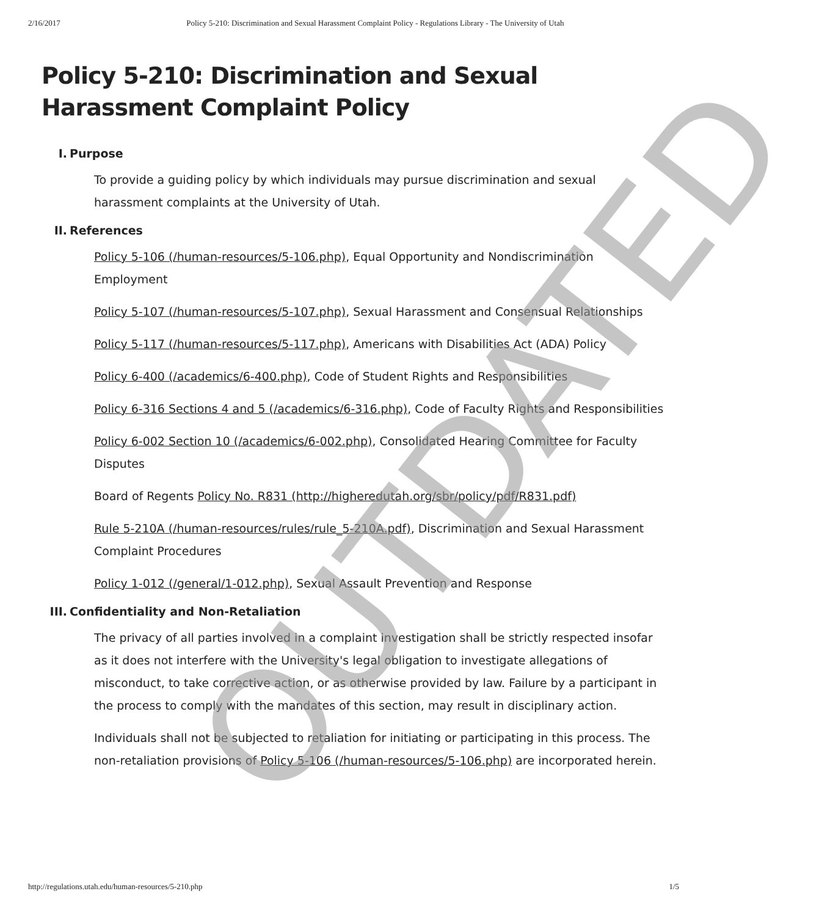2/16/2017 Policy 5-210: Discrimination and Sexual Harassment Complaint Policy - Regulations Library - The University of Utah
Policy 5-210: Discrimination and Sexual Harassment Complaint Policy
I. Purpose
To provide a guiding policy by which individuals may pursue discrimination and sexual harassment complaints at the University of Utah.
II. References
Policy 5-106 (/human-resources/5-106.php), Equal Opportunity and Nondiscrimination Employment
Policy 5-107 (/human-resources/5-107.php), Sexual Harassment and Consensual Relationships
Policy 5-117 (/human-resources/5-117.php), Americans with Disabilities Act (ADA) Policy
Policy 6-400 (/academics/6-400.php), Code of Student Rights and Responsibilities
Policy 6-316 Sections 4 and 5 (/academics/6-316.php), Code of Faculty Rights and Responsibilities
Policy 6-002 Section 10 (/academics/6-002.php), Consolidated Hearing Committee for Faculty Disputes
Board of Regents Policy No. R831 (http://higheredutah.org/sbr/policy/pdf/R831.pdf)
Rule 5-210A (/human-resources/rules/rule_5-210A.pdf), Discrimination and Sexual Harassment Complaint Procedures
Policy 1-012 (/general/1-012.php), Sexual Assault Prevention and Response
III. Confidentiality and Non-Retaliation
The privacy of all parties involved in a complaint investigation shall be strictly respected insofar as it does not interfere with the University's legal obligation to investigate allegations of misconduct, to take corrective action, or as otherwise provided by law. Failure by a participant in the process to comply with the mandates of this section, may result in disciplinary action.
Individuals shall not be subjected to retaliation for initiating or participating in this process. The non-retaliation provisions of Policy 5-106 (/human-resources/5-106.php) are incorporated herein.
OUTDATED
http://regulations.utah.edu/human-resources/5-210.php 1/5